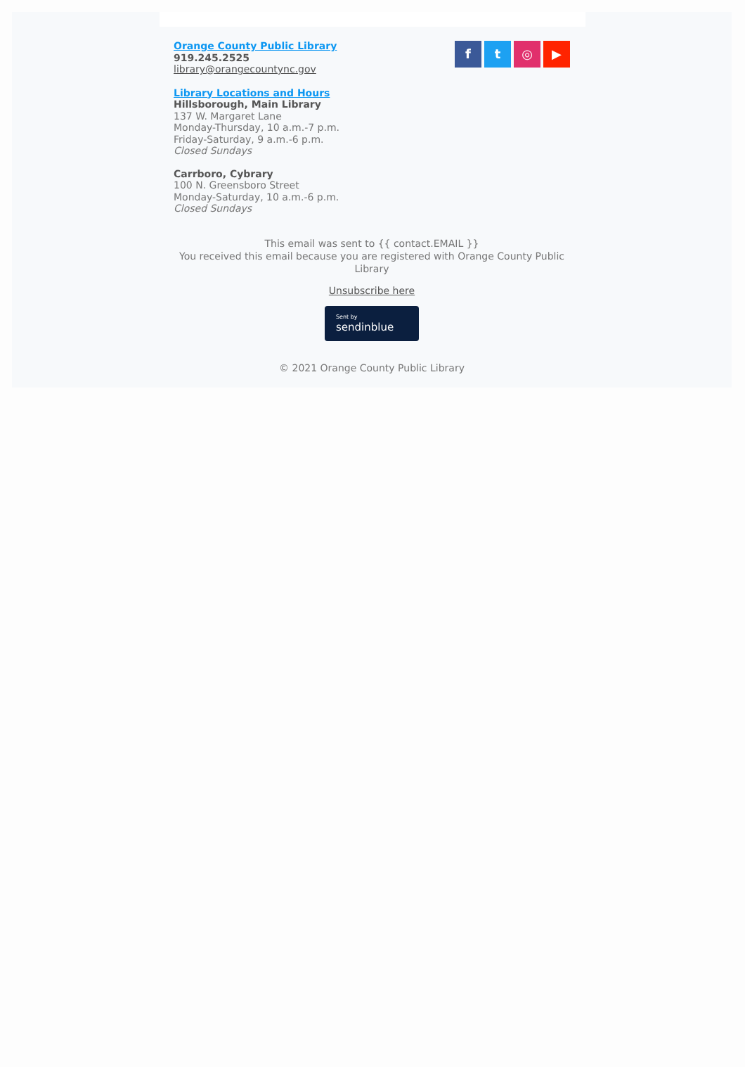ft ◎ ▶
Orange County Public Library
919.245.2525
library@orangecountync.gov
Library Locations and Hours
Hillsborough, Main Library
137 W. Margaret Lane
Monday-Thursday, 10 a.m.-7 p.m.
Friday-Saturday, 9 a.m.-6 p.m.
Closed Sundays
Carrboro, Cybrary
100 N. Greensboro Street
Monday-Saturday, 10 a.m.-6 p.m.
Closed Sundays
This email was sent to {{ contact.EMAIL }}
You received this email because you are registered with Orange County Public Library
Unsubscribe here
Sent by
sendinblue
© 2021 Orange County Public Library